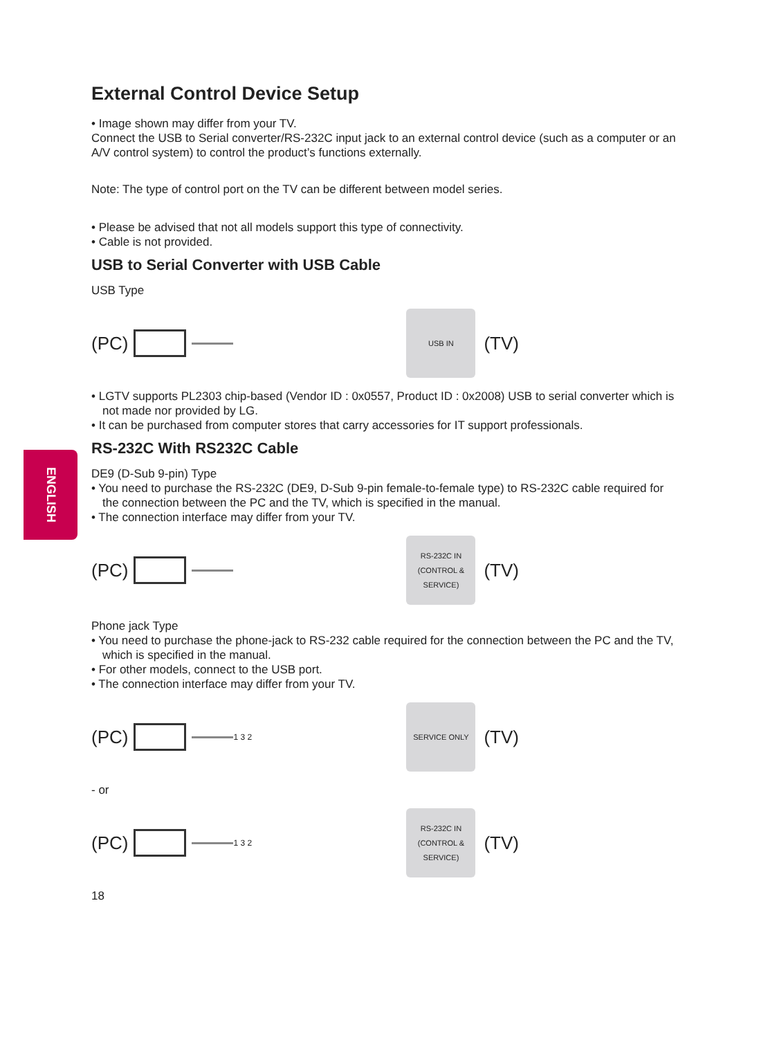ENGLISH
External Control Device Setup
• Image shown may differ from your TV.
Connect the USB to Serial converter/RS-232C input jack to an external control device (such as a computer or an A/V control system) to control the product’s functions externally.
Note: The type of control port on the TV can be different between model series.
• Please be advised that not all models support this type of connectivity.
• Cable is not provided.
USB to Serial Converter with USB Cable
USB Type
(PC)
USB IN
(TV)
• LGTV supports PL2303 chip-based (Vendor ID : 0x0557, Product ID : 0x2008) USB to serial converter which is not made nor provided by LG.
• It can be purchased from computer stores that carry accessories for IT support professionals.
RS-232C With RS232C Cable
DE9 (D-Sub 9-pin) Type
• You need to purchase the RS-232C (DE9, D-Sub 9-pin female-to-female type) to RS-232C cable required for the connection between the PC and the TV, which is specified in the manual.
• The connection interface may differ from your TV.
(PC)
RS-232C IN
(CONTROL & SERVICE)
(TV)
Phone jack Type
• You need to purchase the phone-jack to RS-232 cable required for the connection between the PC and the TV, which is specified in the manual.
• For other models, connect to the USB port.
• The connection interface may differ from your TV.
(PC)
1 3 2
SERVICE ONLY
(TV)
- or
(PC)
1 3 2
RS-232C IN
(CONTROL & SERVICE)
(TV)
18